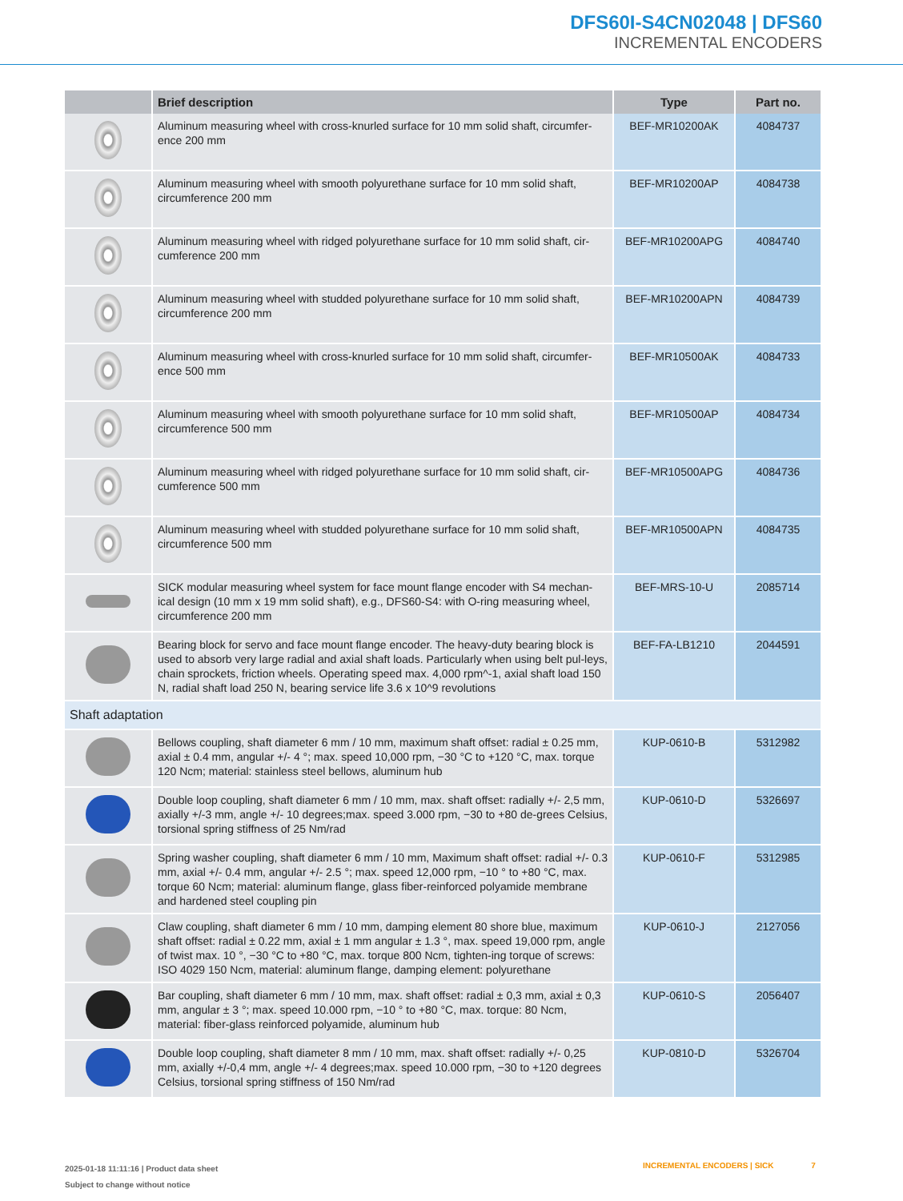DFS60I-S4CN02048 | DFS60
INCREMENTAL ENCODERS
| | Brief description | Type | Part no. |
| --- | --- | --- | --- |
| | Aluminum measuring wheel with cross-knurled surface for 10 mm solid shaft, circumfer-ence 200 mm | BEF-MR10200AK | 4084737 |
| | Aluminum measuring wheel with smooth polyurethane surface for 10 mm solid shaft, circumference 200 mm | BEF-MR10200AP | 4084738 |
| | Aluminum measuring wheel with ridged polyurethane surface for 10 mm solid shaft, cir-cumference 200 mm | BEF-MR10200APG | 4084740 |
| | Aluminum measuring wheel with studded polyurethane surface for 10 mm solid shaft, circumference 200 mm | BEF-MR10200APN | 4084739 |
| | Aluminum measuring wheel with cross-knurled surface for 10 mm solid shaft, circumfer-ence 500 mm | BEF-MR10500AK | 4084733 |
| | Aluminum measuring wheel with smooth polyurethane surface for 10 mm solid shaft, circumference 500 mm | BEF-MR10500AP | 4084734 |
| | Aluminum measuring wheel with ridged polyurethane surface for 10 mm solid shaft, cir-cumference 500 mm | BEF-MR10500APG | 4084736 |
| | Aluminum measuring wheel with studded polyurethane surface for 10 mm solid shaft, circumference 500 mm | BEF-MR10500APN | 4084735 |
| | SICK modular measuring wheel system for face mount flange encoder with S4 mechan-ical design (10 mm x 19 mm solid shaft), e.g., DFS60-S4: with O-ring measuring wheel, circumference 200 mm | BEF-MRS-10-U | 2085714 |
| | Bearing block for servo and face mount flange encoder. The heavy-duty bearing block is used to absorb very large radial and axial shaft loads. Particularly when using belt pul-leys, chain sprockets, friction wheels. Operating speed max. 4,000 rpm^-1, axial shaft load 150 N, radial shaft load 250 N, bearing service life 3.6 x 10^9 revolutions | BEF-FA-LB1210 | 2044591 |
| Shaft adaptation | | | |
| | Bellows coupling, shaft diameter 6 mm / 10 mm, maximum shaft offset: radial ± 0.25 mm, axial ± 0.4 mm, angular +/- 4 °; max. speed 10,000 rpm, −30 °C to +120 °C, max. torque 120 Ncm; material: stainless steel bellows, aluminum hub | KUP-0610-B | 5312982 |
| | Double loop coupling, shaft diameter 6 mm / 10 mm, max. shaft offset: radially +/- 2,5 mm, axially +/-3 mm, angle +/- 10 degrees;max. speed 3.000 rpm, −30 to +80 de-grees Celsius, torsional spring stiffness of 25 Nm/rad | KUP-0610-D | 5326697 |
| | Spring washer coupling, shaft diameter 6 mm / 10 mm, Maximum shaft offset: radial +/- 0.3 mm, axial +/- 0.4 mm, angular +/- 2.5 °; max. speed 12,000 rpm, −10 ° to +80 °C, max. torque 60 Ncm; material: aluminum flange, glass fiber-reinforced polyamide membrane and hardened steel coupling pin | KUP-0610-F | 5312985 |
| | Claw coupling, shaft diameter 6 mm / 10 mm, damping element 80 shore blue, maximum shaft offset: radial ± 0.22 mm, axial ± 1 mm angular ± 1.3 °, max. speed 19,000 rpm, angle of twist max. 10 °, −30 °C to +80 °C, max. torque 800 Ncm, tighten-ing torque of screws: ISO 4029 150 Ncm, material: aluminum flange, damping element: polyurethane | KUP-0610-J | 2127056 |
| | Bar coupling, shaft diameter 6 mm / 10 mm, max. shaft offset: radial ± 0,3 mm, axial ± 0,3 mm, angular ± 3 °; max. speed 10.000 rpm, −10 ° to +80 °C, max. torque: 80 Ncm, material: fiber-glass reinforced polyamide, aluminum hub | KUP-0610-S | 2056407 |
| | Double loop coupling, shaft diameter 8 mm / 10 mm, max. shaft offset: radially +/- 0,25 mm, axially +/-0,4 mm, angle +/- 4 degrees;max. speed 10.000 rpm, −30 to +120 degrees Celsius, torsional spring stiffness of 150 Nm/rad | KUP-0810-D | 5326704 |
2025-01-18 11:11:16 | Product data sheet
Subject to change without notice
INCREMENTAL ENCODERS | SICK 7